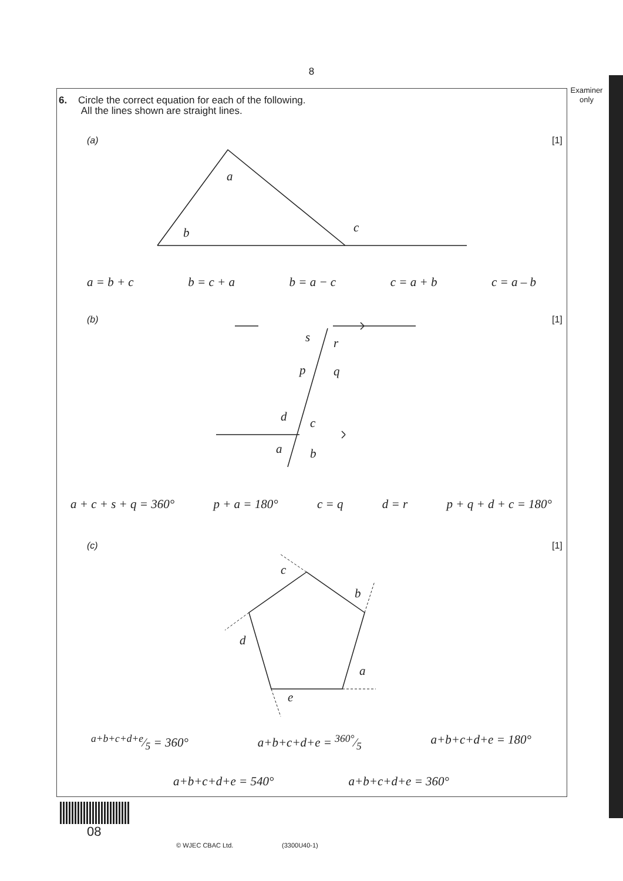8
Examiner
only
6. Circle the correct equation for each of the following.
All the lines shown are straight lines.
(a) [1]
a
b c
a = b + c b = c + a b = a − c c = a + b c = a – b
(b) [1]
s r
p q
d c
a b
a + c + s + q = 360° p + a = 180° c = q d = r p + q + d + c = 180°
(c) [1]
c
b
d
a
e
a+b+c+d+e⁄5 = 360° a+b+c+d+e = 360°⁄5 a+b+c+d+e = 180°
a+b+c+d+e = 540° a+b+c+d+e = 360°
08
© WJEC CBAC Ltd. (3300U40-1)